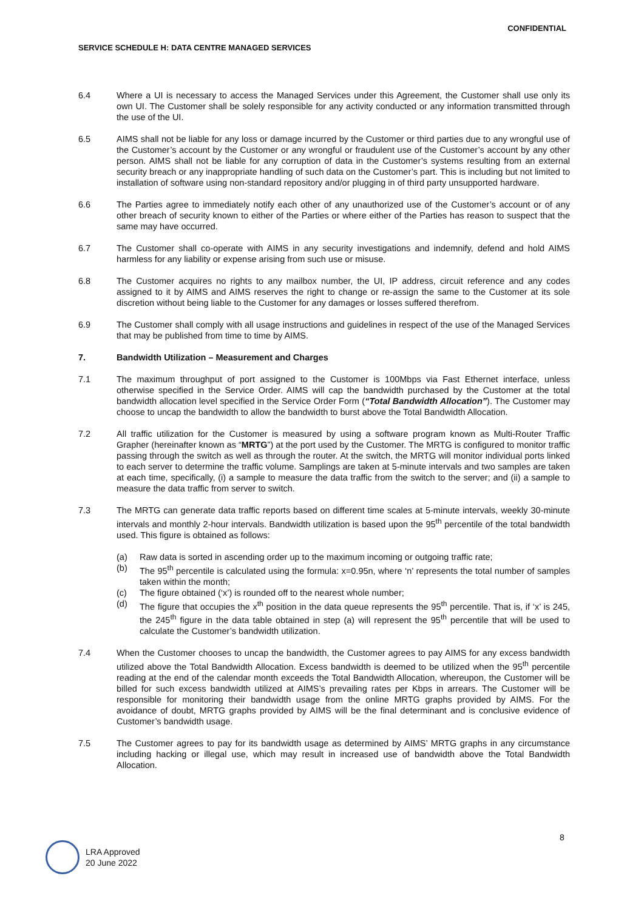CONFIDENTIAL
SERVICE SCHEDULE H: DATA CENTRE MANAGED SERVICES
6.4 Where a UI is necessary to access the Managed Services under this Agreement, the Customer shall use only its own UI. The Customer shall be solely responsible for any activity conducted or any information transmitted through the use of the UI.
6.5 AIMS shall not be liable for any loss or damage incurred by the Customer or third parties due to any wrongful use of the Customer’s account by the Customer or any wrongful or fraudulent use of the Customer’s account by any other person. AIMS shall not be liable for any corruption of data in the Customer’s systems resulting from an external security breach or any inappropriate handling of such data on the Customer’s part. This is including but not limited to installation of software using non-standard repository and/or plugging in of third party unsupported hardware.
6.6 The Parties agree to immediately notify each other of any unauthorized use of the Customer’s account or of any other breach of security known to either of the Parties or where either of the Parties has reason to suspect that the same may have occurred.
6.7 The Customer shall co-operate with AIMS in any security investigations and indemnify, defend and hold AIMS harmless for any liability or expense arising from such use or misuse.
6.8 The Customer acquires no rights to any mailbox number, the UI, IP address, circuit reference and any codes assigned to it by AIMS and AIMS reserves the right to change or re-assign the same to the Customer at its sole discretion without being liable to the Customer for any damages or losses suffered therefrom.
6.9 The Customer shall comply with all usage instructions and guidelines in respect of the use of the Managed Services that may be published from time to time by AIMS.
7. Bandwidth Utilization – Measurement and Charges
7.1 The maximum throughput of port assigned to the Customer is 100Mbps via Fast Ethernet interface, unless otherwise specified in the Service Order. AIMS will cap the bandwidth purchased by the Customer at the total bandwidth allocation level specified in the Service Order Form (“Total Bandwidth Allocation”). The Customer may choose to uncap the bandwidth to allow the bandwidth to burst above the Total Bandwidth Allocation.
7.2 All traffic utilization for the Customer is measured by using a software program known as Multi-Router Traffic Grapher (hereinafter known as “MRTG”) at the port used by the Customer. The MRTG is configured to monitor traffic passing through the switch as well as through the router. At the switch, the MRTG will monitor individual ports linked to each server to determine the traffic volume. Samplings are taken at 5-minute intervals and two samples are taken at each time, specifically, (i) a sample to measure the data traffic from the switch to the server; and (ii) a sample to measure the data traffic from server to switch.
7.3 The MRTG can generate data traffic reports based on different time scales at 5-minute intervals, weekly 30-minute intervals and monthly 2-hour intervals. Bandwidth utilization is based upon the 95<sup>th</sup> percentile of the total bandwidth used. This figure is obtained as follows:
(a) Raw data is sorted in ascending order up to the maximum incoming or outgoing traffic rate;
(b) The 95<sup>th</sup> percentile is calculated using the formula: x=0.95n, where ‘n’ represents the total number of samples taken within the month;
(c) The figure obtained (‘x’) is rounded off to the nearest whole number;
(d) The figure that occupies the x<sup>th</sup> position in the data queue represents the 95<sup>th</sup> percentile. That is, if ‘x’ is 245, the 245<sup>th</sup> figure in the data table obtained in step (a) will represent the 95<sup>th</sup> percentile that will be used to calculate the Customer’s bandwidth utilization.
7.4 When the Customer chooses to uncap the bandwidth, the Customer agrees to pay AIMS for any excess bandwidth utilized above the Total Bandwidth Allocation. Excess bandwidth is deemed to be utilized when the 95<sup>th</sup> percentile reading at the end of the calendar month exceeds the Total Bandwidth Allocation, whereupon, the Customer will be billed for such excess bandwidth utilized at AIMS’s prevailing rates per Kbps in arrears. The Customer will be responsible for monitoring their bandwidth usage from the online MRTG graphs provided by AIMS. For the avoidance of doubt, MRTG graphs provided by AIMS will be the final determinant and is conclusive evidence of Customer’s bandwidth usage.
7.5 The Customer agrees to pay for its bandwidth usage as determined by AIMS’ MRTG graphs in any circumstance including hacking or illegal use, which may result in increased use of bandwidth above the Total Bandwidth Allocation.
8
LRA Approved
20 June 2022